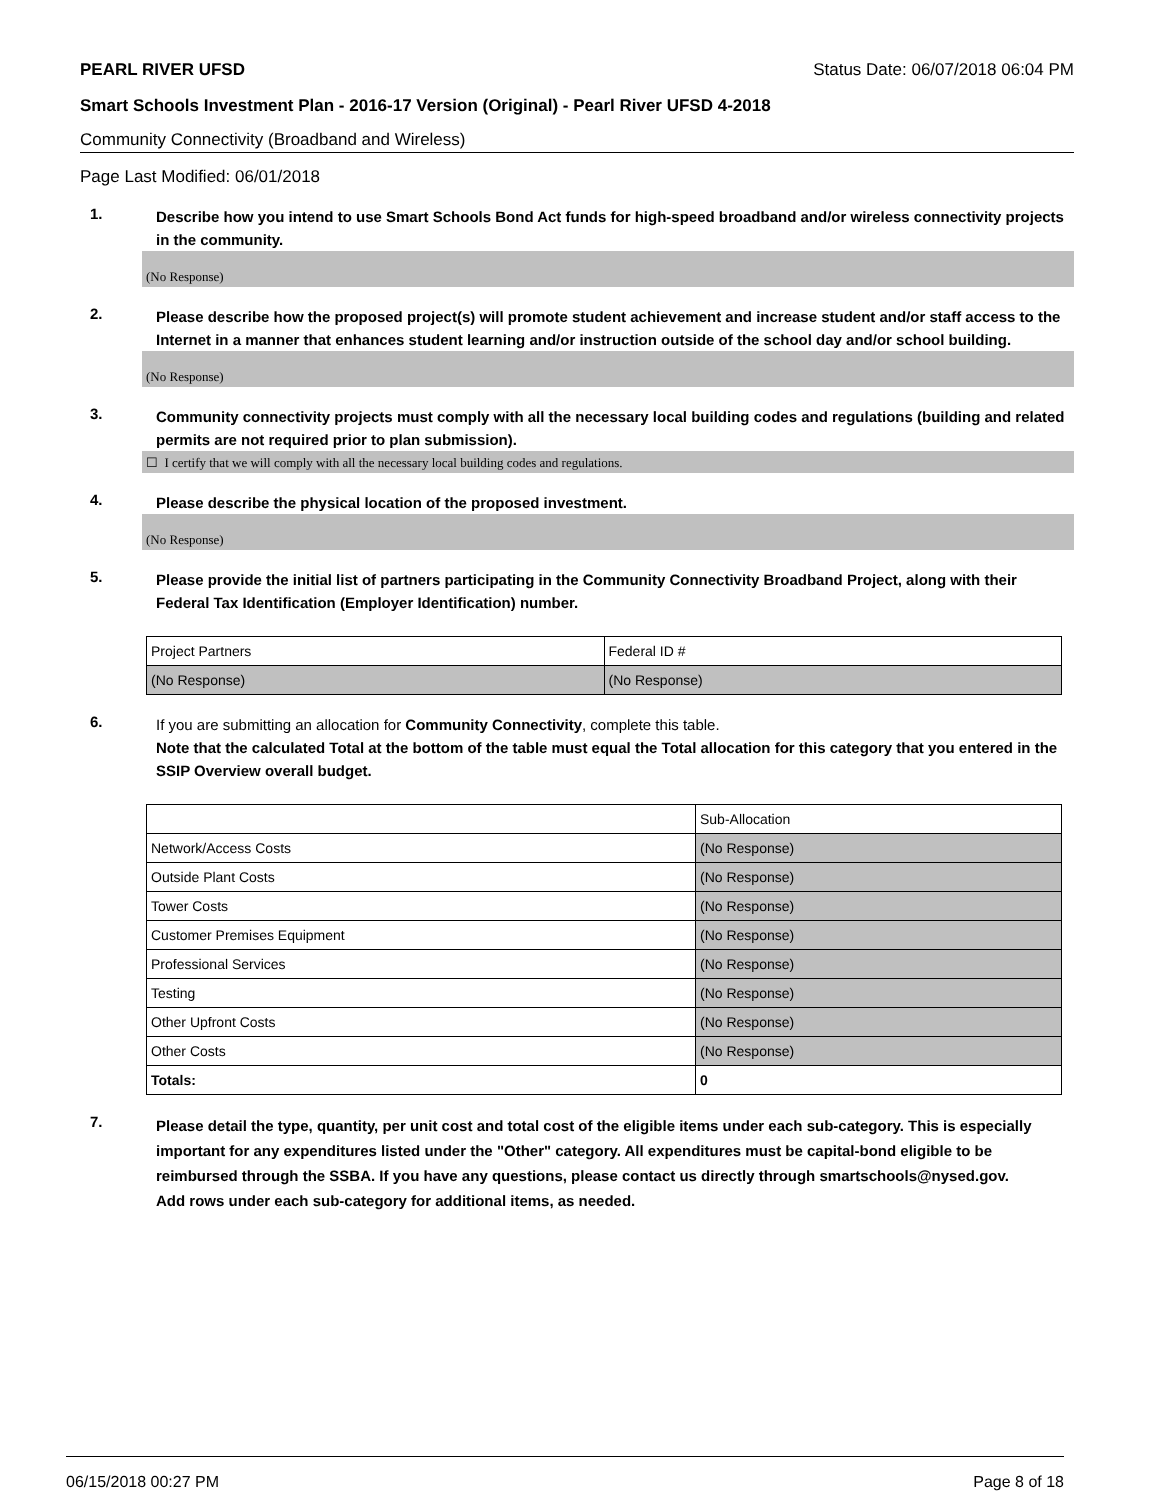PEARL RIVER UFSD Status Date: 06/07/2018 06:04 PM
Smart Schools Investment Plan - 2016-17 Version (Original) - Pearl River UFSD 4-2018
Community Connectivity (Broadband and Wireless)
Page Last Modified: 06/01/2018
1. Describe how you intend to use Smart Schools Bond Act funds for high-speed broadband and/or wireless connectivity projects in the community.
(No Response)
2. Please describe how the proposed project(s) will promote student achievement and increase student and/or staff access to the Internet in a manner that enhances student learning and/or instruction outside of the school day and/or school building.
(No Response)
3. Community connectivity projects must comply with all the necessary local building codes and regulations (building and related permits are not required prior to plan submission).
☐ I certify that we will comply with all the necessary local building codes and regulations.
4. Please describe the physical location of the proposed investment.
(No Response)
5. Please provide the initial list of partners participating in the Community Connectivity Broadband Project, along with their Federal Tax Identification (Employer Identification) number.
| Project Partners | Federal ID # |
| (No Response) | (No Response) |
6. If you are submitting an allocation for Community Connectivity, complete this table.
Note that the calculated Total at the bottom of the table must equal the Total allocation for this category that you entered in the SSIP Overview overall budget.
| | Sub-Allocation |
| Network/Access Costs | (No Response) |
| Outside Plant Costs | (No Response) |
| Tower Costs | (No Response) |
| Customer Premises Equipment | (No Response) |
| Professional Services | (No Response) |
| Testing | (No Response) |
| Other Upfront Costs | (No Response) |
| Other Costs | (No Response) |
| Totals: | 0 |
7. Please detail the type, quantity, per unit cost and total cost of the eligible items under each sub-category. This is especially important for any expenditures listed under the "Other" category. All expenditures must be capital-bond eligible to be reimbursed through the SSBA. If you have any questions, please contact us directly through smartschools@nysed.gov.
Add rows under each sub-category for additional items, as needed.
06/15/2018 00:27 PM Page 8 of 18